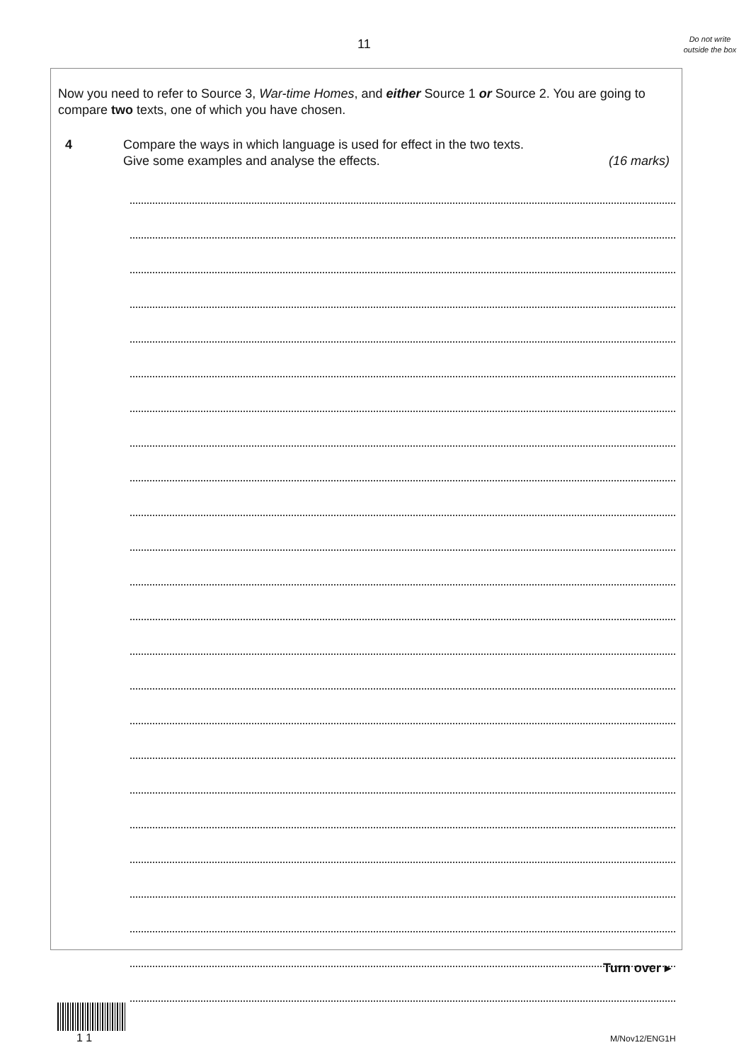11
Do not write outside the box
Now you need to refer to Source 3, War-time Homes, and either Source 1 or Source 2. You are going to compare two texts, one of which you have chosen.
4 Compare the ways in which language is used for effect in the two texts.
Give some examples and analyse the effects. (16 marks)
Turn over ▸
1 1 M/Nov12/ENG1H